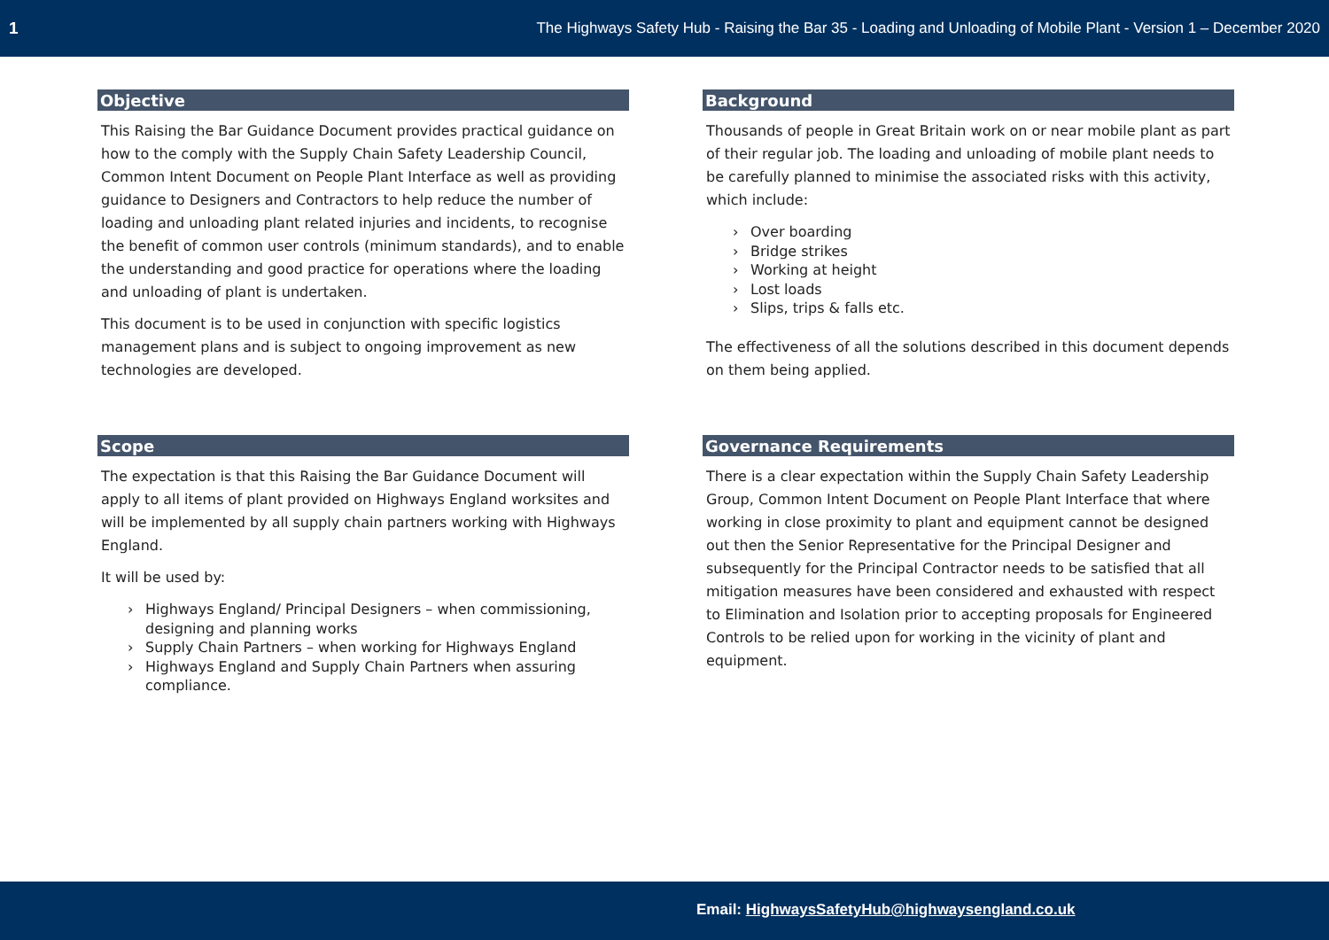1 The Highways Safety Hub - Raising the Bar 35 - Loading and Unloading of Mobile Plant - Version 1 – December 2020
Objective
This Raising the Bar Guidance Document provides practical guidance on how to the comply with the Supply Chain Safety Leadership Council, Common Intent Document on People Plant Interface as well as providing guidance to Designers and Contractors to help reduce the number of loading and unloading plant related injuries and incidents, to recognise the benefit of common user controls (minimum standards), and to enable the understanding and good practice for operations where the loading and unloading of plant is undertaken.
This document is to be used in conjunction with specific logistics management plans and is subject to ongoing improvement as new technologies are developed.
Scope
The expectation is that this Raising the Bar Guidance Document will apply to all items of plant provided on Highways England worksites and will be implemented by all supply chain partners working with Highways England.
It will be used by:
› Highways England/ Principal Designers – when commissioning, designing and planning works
› Supply Chain Partners – when working for Highways England
› Highways England and Supply Chain Partners when assuring compliance.
Background
Thousands of people in Great Britain work on or near mobile plant as part of their regular job. The loading and unloading of mobile plant needs to be carefully planned to minimise the associated risks with this activity, which include:
› Over boarding
› Bridge strikes
› Working at height
› Lost loads
› Slips, trips & falls etc.
The effectiveness of all the solutions described in this document depends on them being applied.
Governance Requirements
There is a clear expectation within the Supply Chain Safety Leadership Group, Common Intent Document on People Plant Interface that where working in close proximity to plant and equipment cannot be designed out then the Senior Representative for the Principal Designer and subsequently for the Principal Contractor needs to be satisfied that all mitigation measures have been considered and exhausted with respect to Elimination and Isolation prior to accepting proposals for Engineered Controls to be relied upon for working in the vicinity of plant and equipment.
Email: HighwaysSafetyHub@highwaysengland.co.uk